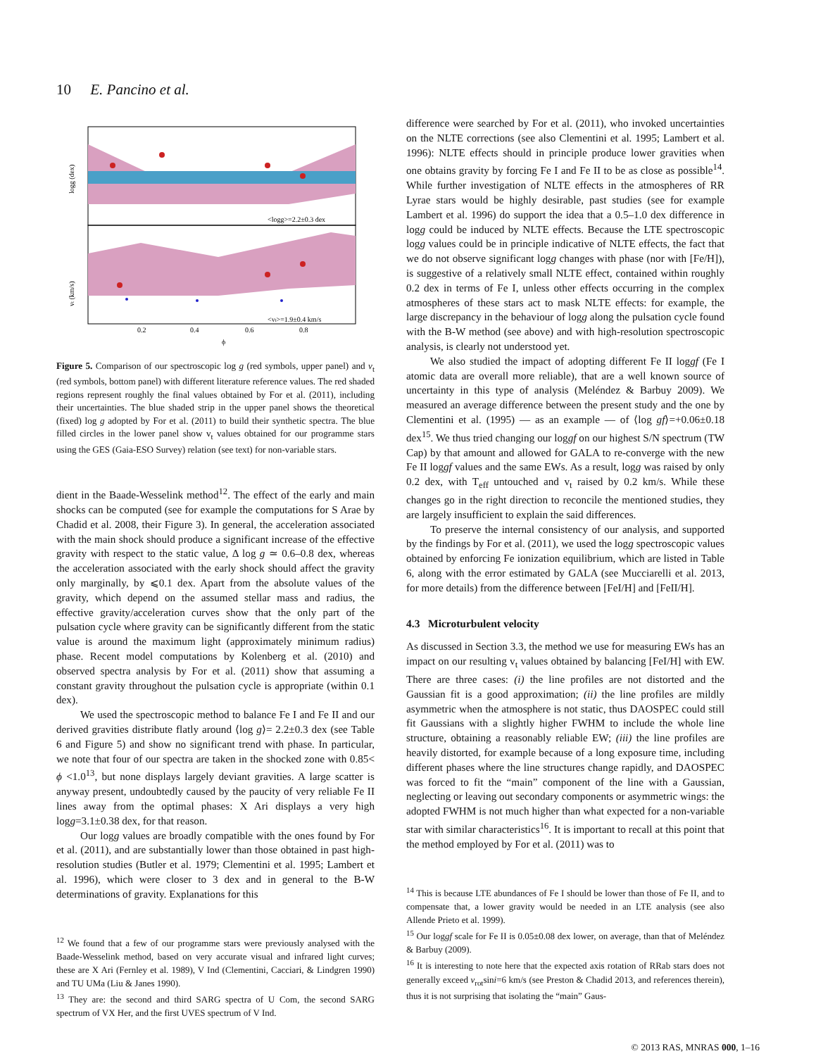10 E. Pancino et al.
logg (dex)
vt (km/s)
<logg>=2.2±0.3 dex
<vt>=1.9±0.4 km/s
0.2
0.4
0.6
0.8
ϕ
Figure 5. Comparison of our spectroscopic log g (red symbols, upper panel) and v<sub>t</sub> (red symbols, bottom panel) with different literature reference values. The red shaded regions represent roughly the final values obtained by For et al. (2011), including their uncertainties. The blue shaded strip in the upper panel shows the theoretical (fixed) log g adopted by For et al. (2011) to build their synthetic spectra. The blue filled circles in the lower panel show v<sub>t</sub> values obtained for our programme stars using the GES (Gaia-ESO Survey) relation (see text) for non-variable stars.
dient in the Baade-Wesselink method<sup>12</sup>. The effect of the early and main shocks can be computed (see for example the computations for S Arae by Chadid et al. 2008, their Figure 3). In general, the acceleration associated with the main shock should produce a significant increase of the effective gravity with respect to the static value, Δ log g ≃ 0.6–0.8 dex, whereas the acceleration associated with the early shock should affect the gravity only marginally, by ⩽0.1 dex. Apart from the absolute values of the gravity, which depend on the assumed stellar mass and radius, the effective gravity/acceleration curves show that the only part of the pulsation cycle where gravity can be significantly different from the static value is around the maximum light (approximately minimum radius) phase. Recent model computations by Kolenberg et al. (2010) and observed spectra analysis by For et al. (2011) show that assuming a constant gravity throughout the pulsation cycle is appropriate (within 0.1 dex).
We used the spectroscopic method to balance Fe I and Fe II and our derived gravities distribute flatly around ⟨log g⟩= 2.2±0.3 dex (see Table 6 and Figure 5) and show no significant trend with phase. In particular, we note that four of our spectra are taken in the shocked zone with 0.85< ϕ <1.0<sup>13</sup>, but none displays largely deviant gravities. A large scatter is anyway present, undoubtedly caused by the paucity of very reliable Fe II lines away from the optimal phases: X Ari displays a very high logg=3.1±0.38 dex, for that reason.
Our logg values are broadly compatible with the ones found by For et al. (2011), and are substantially lower than those obtained in past high-resolution studies (Butler et al. 1979; Clementini et al. 1995; Lambert et al. 1996), which were closer to 3 dex and in general to the B-W determinations of gravity. Explanations for this
<sup>12</sup> We found that a few of our programme stars were previously analysed with the Baade-Wesselink method, based on very accurate visual and infrared light curves; these are X Ari (Fernley et al. 1989), V Ind (Clementini, Cacciari, & Lindgren 1990) and TU UMa (Liu & Janes 1990).
<sup>13</sup> They are: the second and third SARG spectra of U Com, the second SARG spectrum of VX Her, and the first UVES spectrum of V Ind.
difference were searched by For et al. (2011), who invoked uncertainties on the NLTE corrections (see also Clementini et al. 1995; Lambert et al. 1996): NLTE effects should in principle produce lower gravities when one obtains gravity by forcing Fe I and Fe II to be as close as possible<sup>14</sup>. While further investigation of NLTE effects in the atmospheres of RR Lyrae stars would be highly desirable, past studies (see for example Lambert et al. 1996) do support the idea that a 0.5–1.0 dex difference in logg could be induced by NLTE effects. Because the LTE spectroscopic logg values could be in principle indicative of NLTE effects, the fact that we do not observe significant logg changes with phase (nor with [Fe/H]), is suggestive of a relatively small NLTE effect, contained within roughly 0.2 dex in terms of Fe I, unless other effects occurring in the complex atmospheres of these stars act to mask NLTE effects: for example, the large discrepancy in the behaviour of logg along the pulsation cycle found with the B-W method (see above) and with high-resolution spectroscopic analysis, is clearly not understood yet.
We also studied the impact of adopting different Fe II loggf (Fe I atomic data are overall more reliable), that are a well known source of uncertainty in this type of analysis (Meléndez & Barbuy 2009). We measured an average difference between the present study and the one by Clementini et al. (1995) — as an example — of ⟨log gf⟩=+0.06±0.18 dex<sup>15</sup>. We thus tried changing our loggf on our highest S/N spectrum (TW Cap) by that amount and allowed for GALA to re-converge with the new Fe II loggf values and the same EWs. As a result, logg was raised by only 0.2 dex, with T<sub>eff</sub> untouched and v<sub>t</sub> raised by 0.2 km/s. While these changes go in the right direction to reconcile the mentioned studies, they are largely insufficient to explain the said differences.
To preserve the internal consistency of our analysis, and supported by the findings by For et al. (2011), we used the logg spectroscopic values obtained by enforcing Fe ionization equilibrium, which are listed in Table 6, along with the error estimated by GALA (see Mucciarelli et al. 2013, for more details) from the difference between [FeI/H] and [FeII/H].
4.3 Microturbulent velocity
As discussed in Section 3.3, the method we use for measuring EWs has an impact on our resulting v<sub>t</sub> values obtained by balancing [FeI/H] with EW. There are three cases: (i) the line profiles are not distorted and the Gaussian fit is a good approximation; (ii) the line profiles are mildly asymmetric when the atmosphere is not static, thus DAOSPEC could still fit Gaussians with a slightly higher FWHM to include the whole line structure, obtaining a reasonably reliable EW; (iii) the line profiles are heavily distorted, for example because of a long exposure time, including different phases where the line structures change rapidly, and DAOSPEC was forced to fit the “main” component of the line with a Gaussian, neglecting or leaving out secondary components or asymmetric wings: the adopted FWHM is not much higher than what expected for a non-variable star with similar characteristics<sup>16</sup>. It is important to recall at this point that the method employed by For et al. (2011) was to
<sup>14</sup> This is because LTE abundances of Fe I should be lower than those of Fe II, and to compensate that, a lower gravity would be needed in an LTE analysis (see also Allende Prieto et al. 1999).
<sup>15</sup> Our loggf scale for Fe II is 0.05±0.08 dex lower, on average, than that of Meléndez & Barbuy (2009).
<sup>16</sup> It is interesting to note here that the expected axis rotation of RRab stars does not generally exceed v<sub>rot</sub>sini=6 km/s (see Preston & Chadid 2013, and references therein), thus it is not surprising that isolating the “main” Gaus-
© 2013 RAS, MNRAS 000, 1–16